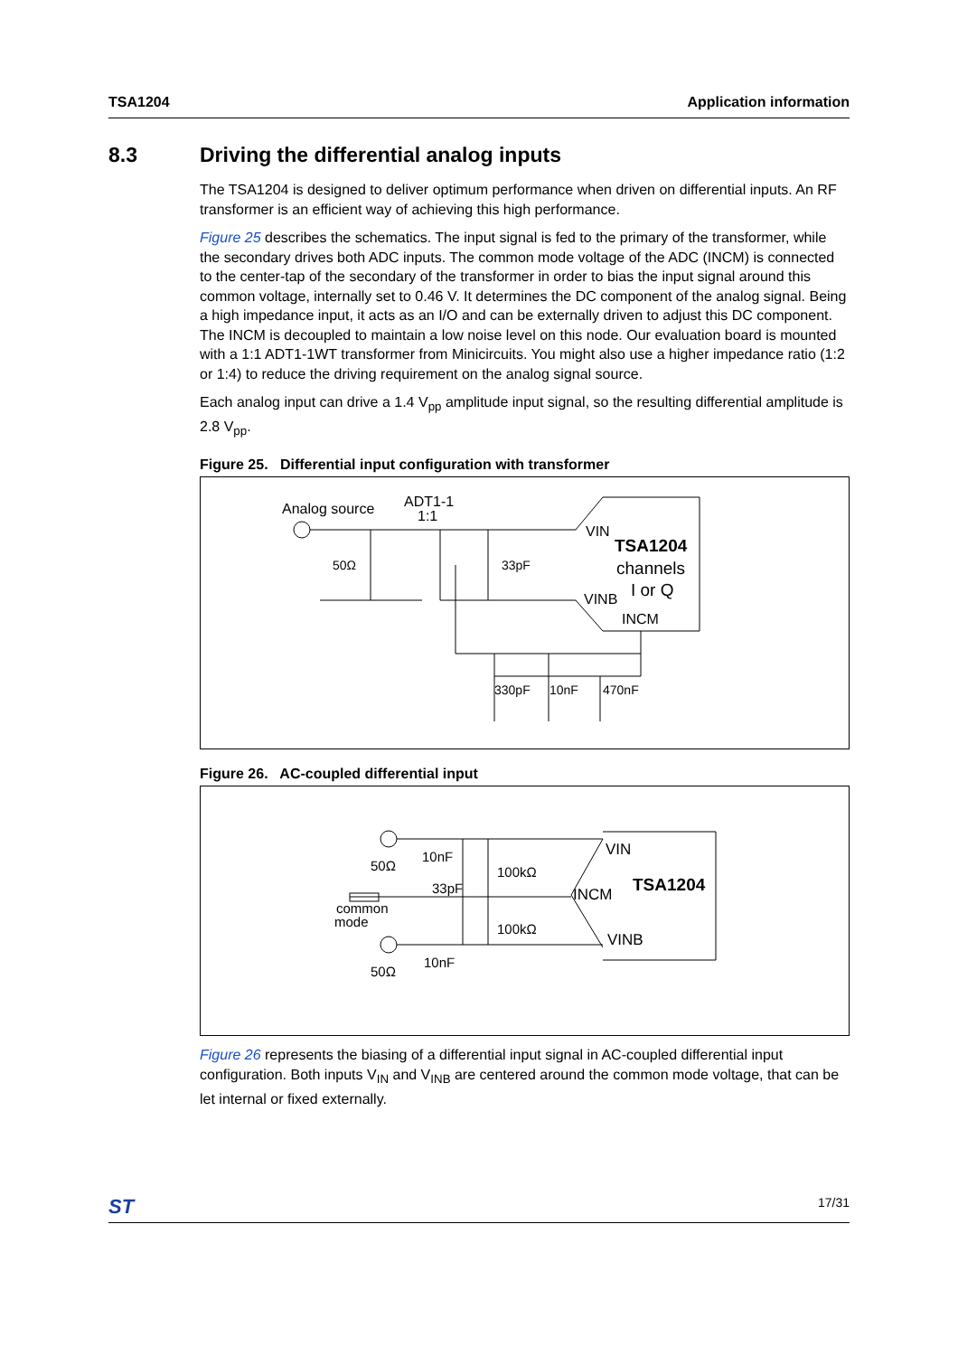TSA1204 Application information
8.3 Driving the differential analog inputs
The TSA1204 is designed to deliver optimum performance when driven on differential inputs. An RF transformer is an efficient way of achieving this high performance.
Figure 25 describes the schematics. The input signal is fed to the primary of the transformer, while the secondary drives both ADC inputs. The common mode voltage of the ADC (INCM) is connected to the center-tap of the secondary of the transformer in order to bias the input signal around this common voltage, internally set to 0.46 V. It determines the DC component of the analog signal. Being a high impedance input, it acts as an I/O and can be externally driven to adjust this DC component. The INCM is decoupled to maintain a low noise level on this node. Our evaluation board is mounted with a 1:1 ADT1-1WT transformer from Minicircuits. You might also use a higher impedance ratio (1:2 or 1:4) to reduce the driving requirement on the analog signal source.
Each analog input can drive a 1.4 V<sub>pp</sub> amplitude input signal, so the resulting differential amplitude is 2.8 V<sub>pp</sub>.
Figure 25. Differential input configuration with transformer
Analog source
ADT1-1
1:1
50Ω
33pF
VIN
TSA1204
channels
I or Q
VINB
INCM
330pF
10nF
470nF
Figure 26. AC-coupled differential input
50Ω
10nF
100kΩ
33pF
common
mode
100kΩ
VIN
TSA1204
INCM
VINB
50Ω
10nF
Figure 26 represents the biasing of a differential input signal in AC-coupled differential input configuration. Both inputs V<sub>IN</sub> and V<sub>INB</sub> are centered around the common mode voltage, that can be let internal or fixed externally.
ST 17/31